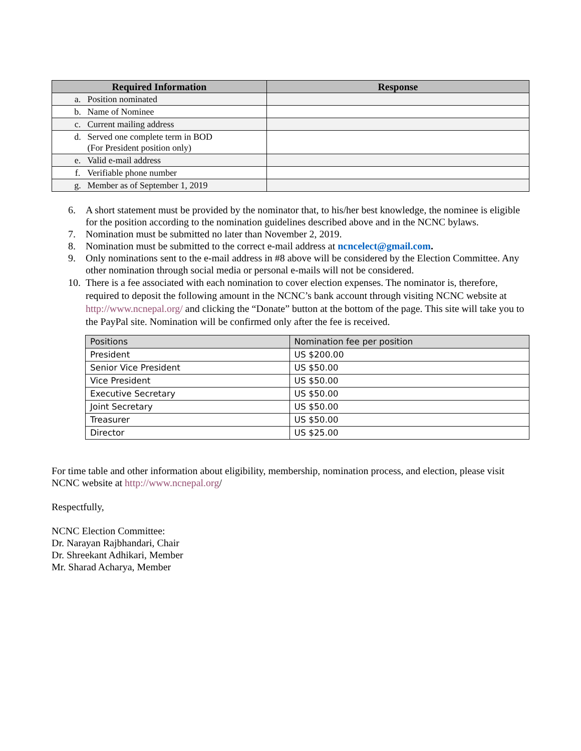| Required Information | Response |
| --- | --- |
| a. Position nominated | |
| b. Name of Nominee | |
| c. Current mailing address | |
| d. Served one complete term in BOD (For President position only) | |
| e. Valid e-mail address | |
| f. Verifiable phone number | |
| g. Member as of September 1, 2019 | |
6. A short statement must be provided by the nominator that, to his/her best knowledge, the nominee is eligible for the position according to the nomination guidelines described above and in the NCNC bylaws.
7. Nomination must be submitted no later than November 2, 2019.
8. Nomination must be submitted to the correct e-mail address at ncncelect@gmail.com.
9. Only nominations sent to the e-mail address in #8 above will be considered by the Election Committee. Any other nomination through social media or personal e-mails will not be considered.
10. There is a fee associated with each nomination to cover election expenses. The nominator is, therefore, required to deposit the following amount in the NCNC’s bank account through visiting NCNC website at http://www.ncnepal.org/ and clicking the “Donate” button at the bottom of the page. This site will take you to the PayPal site. Nomination will be confirmed only after the fee is received.
| Positions | Nomination fee per position |
| President | US $200.00 |
| Senior Vice President | US $50.00 |
| Vice President | US $50.00 |
| Executive Secretary | US $50.00 |
| Joint Secretary | US $50.00 |
| Treasurer | US $50.00 |
| Director | US $25.00 |
For time table and other information about eligibility, membership, nomination process, and election, please visit NCNC website at http://www.ncnepal.org/
Respectfully,
NCNC Election Committee:
Dr. Narayan Rajbhandari, Chair
Dr. Shreekant Adhikari, Member
Mr. Sharad Acharya, Member